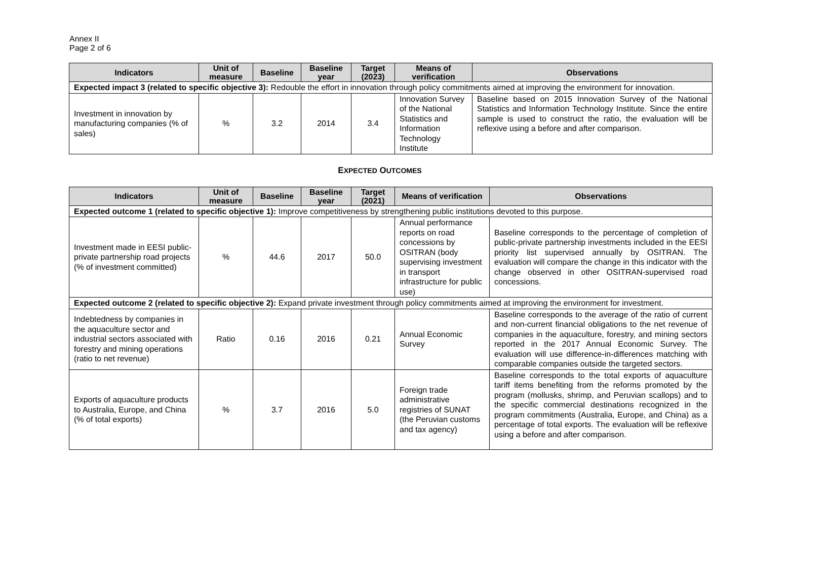Annex II
Page 2 of 6
| Indicators | Unit of measure | Baseline | Baseline year | Target (2023) | Means of verification | Observations |
| --- | --- | --- | --- | --- | --- | --- |
| Expected impact 3 (related to specific objective 3): Redouble the effort in innovation through policy commitments aimed at improving the environment for innovation. | | | | | | |
| Investment in innovation by manufacturing companies (% of sales) | % | 3.2 | 2014 | 3.4 | Innovation Survey of the National Statistics and Information Technology Institute | Baseline based on 2015 Innovation Survey of the National Statistics and Information Technology Institute. Since the entire sample is used to construct the ratio, the evaluation will be reflexive using a before and after comparison. |
EXPECTED OUTCOMES
| Indicators | Unit of measure | Baseline | Baseline year | Target (2021) | Means of verification | Observations |
| --- | --- | --- | --- | --- | --- | --- |
| Expected outcome 1 (related to specific objective 1): Improve competitiveness by strengthening public institutions devoted to this purpose. | | | | | | |
| Investment made in EESI public-private partnership road projects (% of investment committed) | % | 44.6 | 2017 | 50.0 | Annual performance reports on road concessions by OSITRAN (body supervising investment in transport infrastructure for public use) | Baseline corresponds to the percentage of completion of public-private partnership investments included in the EESI priority list supervised annually by OSITRAN. The evaluation will compare the change in this indicator with the change observed in other OSITRAN-supervised road concessions. |
| Expected outcome 2 (related to specific objective 2): Expand private investment through policy commitments aimed at improving the environment for investment. | | | | | | |
| Indebtedness by companies in the aquaculture sector and industrial sectors associated with forestry and mining operations (ratio to net revenue) | Ratio | 0.16 | 2016 | 0.21 | Annual Economic Survey | Baseline corresponds to the average of the ratio of current and non-current financial obligations to the net revenue of companies in the aquaculture, forestry, and mining sectors reported in the 2017 Annual Economic Survey. The evaluation will use difference-in-differences matching with comparable companies outside the targeted sectors. |
| Exports of aquaculture products to Australia, Europe, and China (% of total exports) | % | 3.7 | 2016 | 5.0 | Foreign trade administrative registries of SUNAT (the Peruvian customs and tax agency) | Baseline corresponds to the total exports of aquaculture tariff items benefiting from the reforms promoted by the program (mollusks, shrimp, and Peruvian scallops) and to the specific commercial destinations recognized in the program commitments (Australia, Europe, and China) as a percentage of total exports. The evaluation will be reflexive using a before and after comparison. |